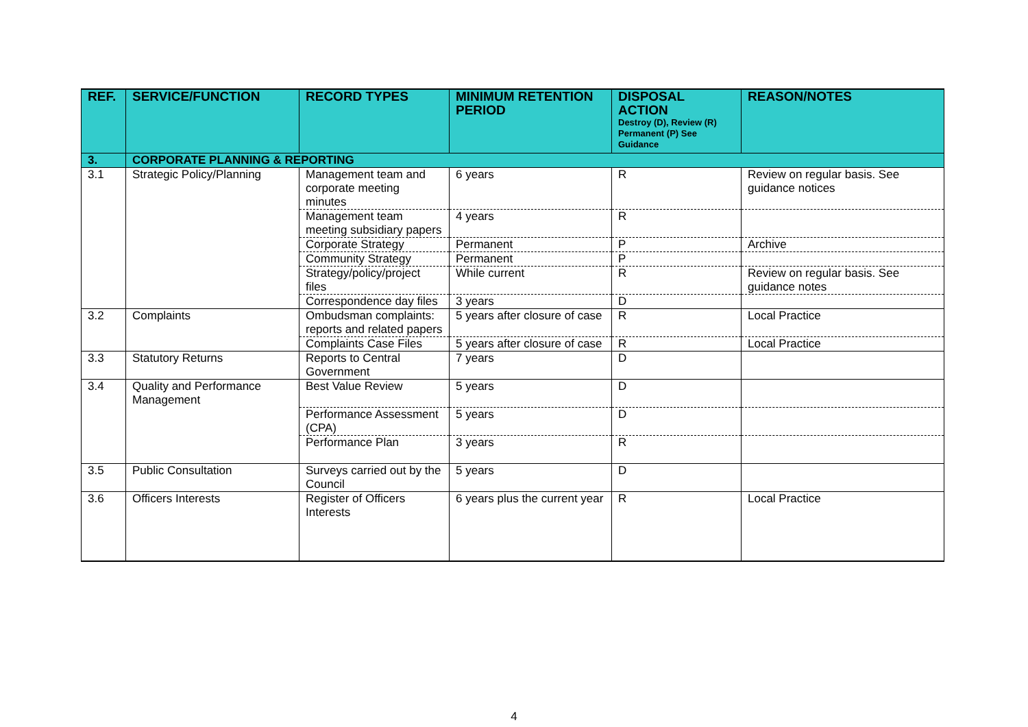| REF. | SERVICE/FUNCTION | RECORD TYPES | MINIMUM RETENTION PERIOD | DISPOSAL ACTION Destroy (D), Review (R) Permanent (P) See Guidance | REASON/NOTES |
| --- | --- | --- | --- | --- | --- |
| 3. | CORPORATE PLANNING & REPORTING | | | | |
| 3.1 | Strategic Policy/Planning | Management team and corporate meeting minutes | 6 years | R | Review on regular basis. See guidance notices |
| | | Management team meeting subsidiary papers | 4 years | R | |
| | | Corporate Strategy | Permanent | P | Archive |
| | | Community Strategy | Permanent | P | |
| | | Strategy/policy/project files | While current | R | Review on regular basis. See guidance notes |
| | | Correspondence day files | 3 years | D | |
| 3.2 | Complaints | Ombudsman complaints: reports and related papers | 5 years after closure of case | R | Local Practice |
| | | Complaints Case Files | 5 years after closure of case | R | Local Practice |
| 3.3 | Statutory Returns | Reports to Central Government | 7 years | D | |
| 3.4 | Quality and Performance Management | Best Value Review | 5 years | D | |
| | | Performance Assessment (CPA) | 5 years | D | |
| | | Performance Plan | 3 years | R | |
| 3.5 | Public Consultation | Surveys carried out by the Council | 5 years | D | |
| 3.6 | Officers Interests | Register of Officers Interests | 6 years plus the current year | R | Local Practice |
4